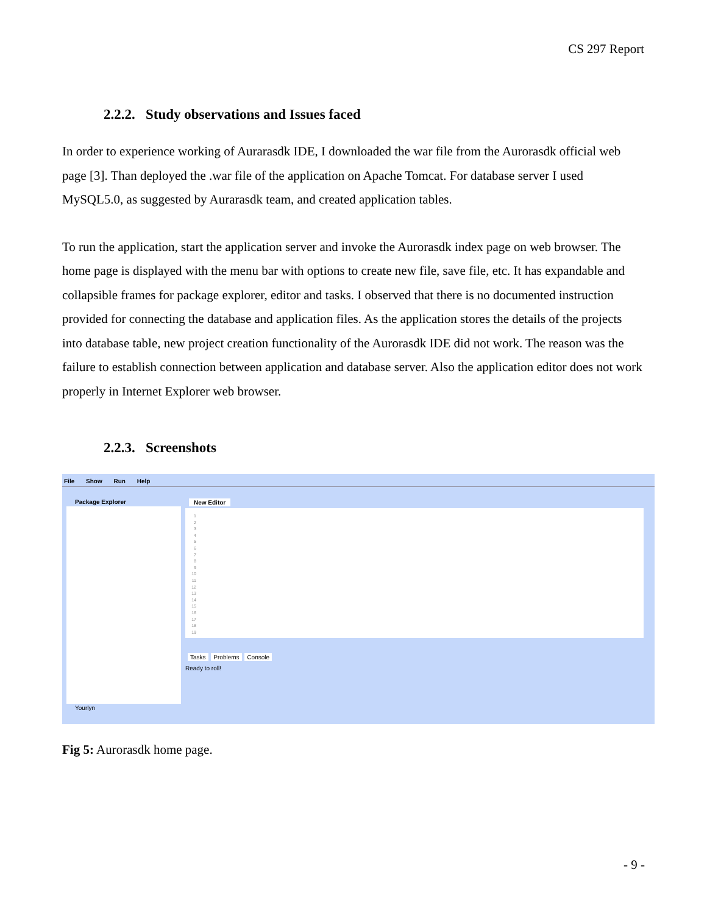CS 297 Report
2.2.2. Study observations and Issues faced
In order to experience working of Aurarasdk IDE, I downloaded the war file from the Aurorasdk official web page [3]. Than deployed the .war file of the application on Apache Tomcat. For database server I used MySQL5.0, as suggested by Aurarasdk team, and created application tables.
To run the application, start the application server and invoke the Aurorasdk index page on web browser. The home page is displayed with the menu bar with options to create new file, save file, etc. It has expandable and collapsible frames for package explorer, editor and tasks. I observed that there is no documented instruction provided for connecting the database and application files. As the application stores the details of the projects into database table, new project creation functionality of the Aurorasdk IDE did not work. The reason was the failure to establish connection between application and database server. Also the application editor does not work properly in Internet Explorer web browser.
2.2.3. Screenshots
File Show Run Help
Package Explorer
Yourlyn
New Editor
1
2
3
4
5
6
7
8
9
10
11
12
13
14
15
16
17
18
19
Tasks Problems Console
Ready to roll!
Fig 5: Aurorasdk home page.
- 9 -